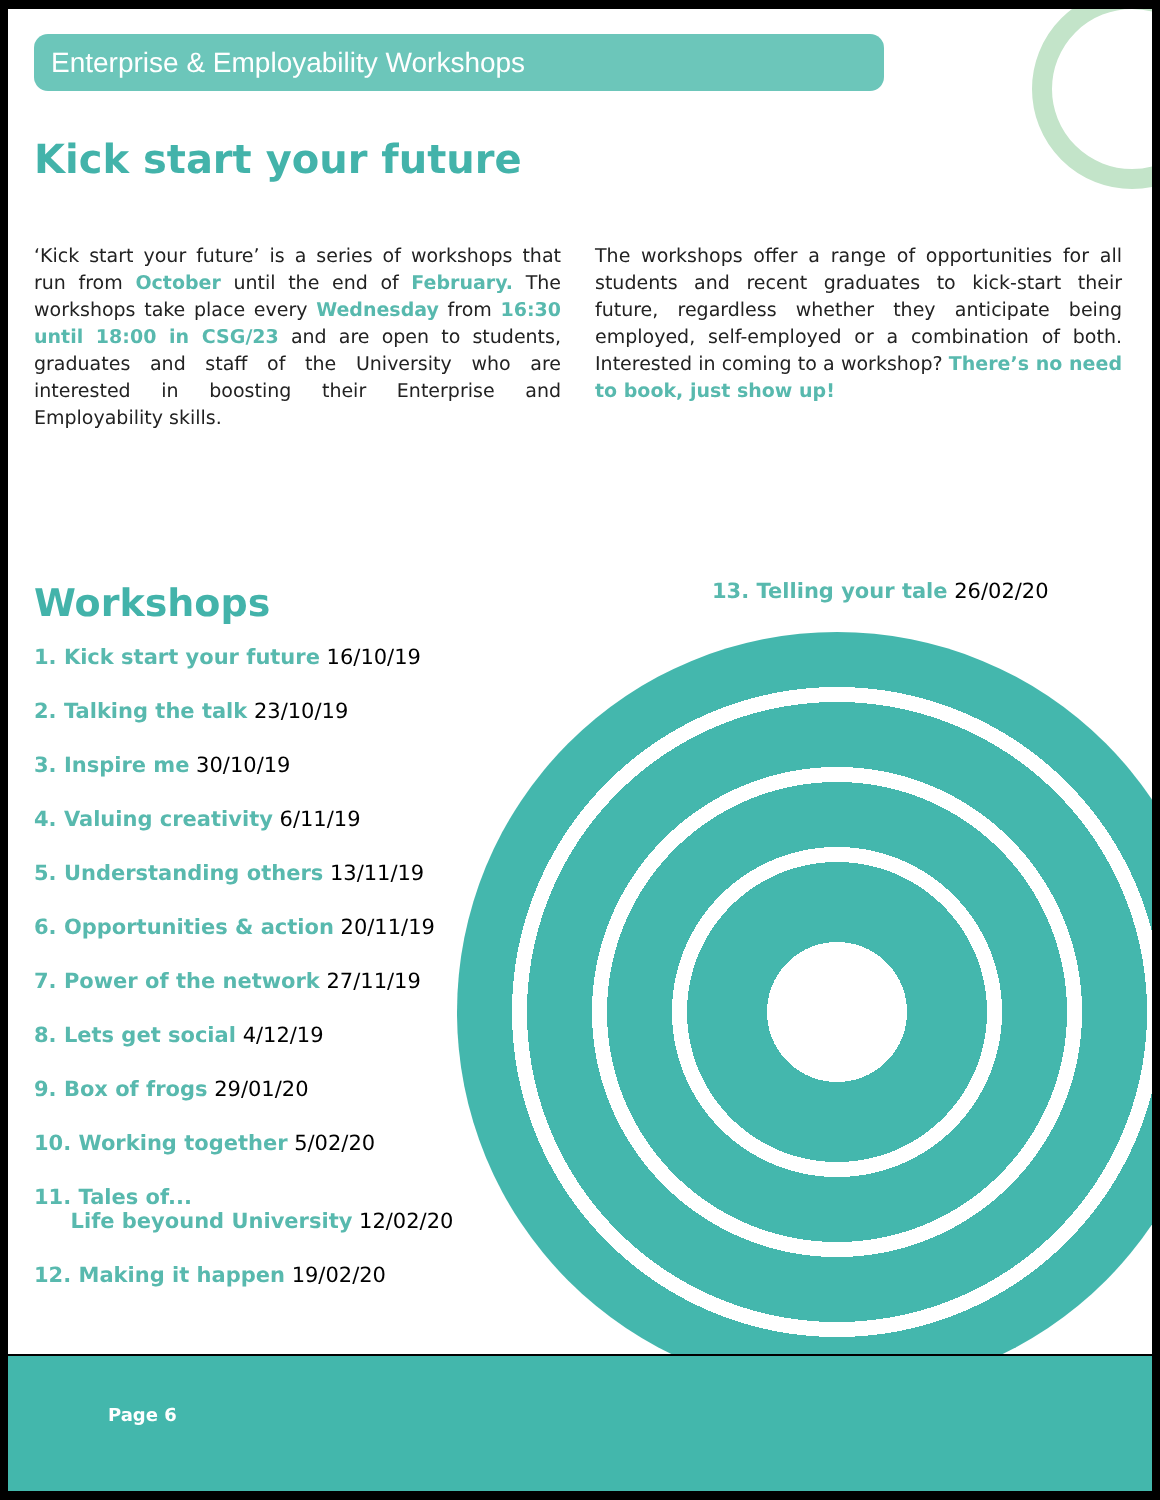Enterprise & Employability Workshops
Kick start your future
‘Kick start your future’ is a series of workshops that run from October until the end of February. The workshops take place every Wednesday from 16:30 until 18:00 in CSG/23 and are open to students, graduates and staff of the University who are interested in boosting their Enterprise and Employability skills.
The workshops offer a range of opportunities for all students and recent graduates to kick-start their future, regardless whether they anticipate being employed, self-employed or a combination of both. Interested in coming to a workshop? There’s no need to book, just show up!
Workshops
13. Telling your tale 26/02/20
1. Kick start your future 16/10/19
2. Talking the talk 23/10/19
3. Inspire me 30/10/19
4. Valuing creativity 6/11/19
5. Understanding others 13/11/19
6. Opportunities & action 20/11/19
7. Power of the network 27/11/19
8. Lets get social 4/12/19
9. Box of frogs 29/01/20
10. Working together 5/02/20
11. Tales of...
Life beyound University 12/02/20
12. Making it happen 19/02/20
Page 6